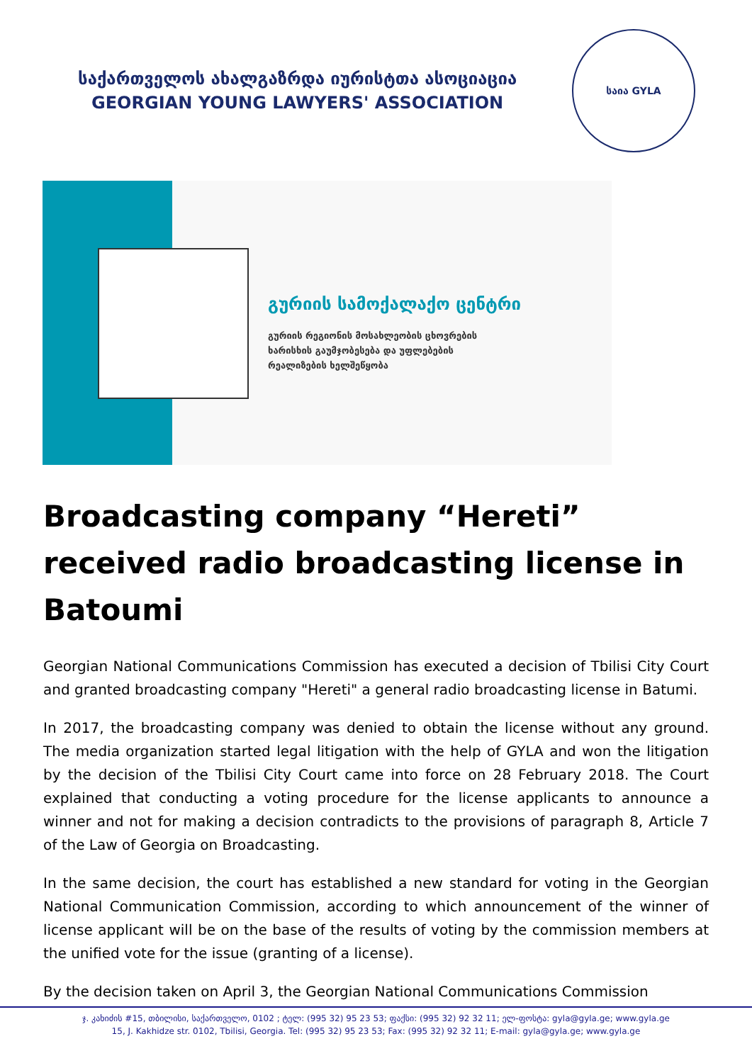საქართველოს ახალგაზრდა იურისტთა ასოციაცია
GEORGIAN YOUNG LAWYERS' ASSOCIATION
საია GYLA
გურიის სამოქალაქო ცენტრი
გურიის რეგიონის მოსახლეობის ცხოვრების
ხარისხის გაუმჯობესება და უფლებების
რეალიზების ხელშეწყობა
Broadcasting company “Hereti” received radio broadcasting license in Batoumi
Georgian National Communications Commission has executed a decision of Tbilisi City Court and granted broadcasting company "Hereti" a general radio broadcasting license in Batumi.
In 2017, the broadcasting company was denied to obtain the license without any ground. The media organization started legal litigation with the help of GYLA and won the litigation by the decision of the Tbilisi City Court came into force on 28 February 2018. The Court explained that conducting a voting procedure for the license applicants to announce a winner and not for making a decision contradicts to the provisions of paragraph 8, Article 7 of the Law of Georgia on Broadcasting.
In the same decision, the court has established a new standard for voting in the Georgian National Communication Commission, according to which announcement of the winner of license applicant will be on the base of the results of voting by the commission members at the unified vote for the issue (granting of a license).
By the decision taken on April 3, the Georgian National Communications Commission
ჯ. კახიძის #15, თბილისი, საქართველო, 0102 ; ტელ: (995 32) 95 23 53; ფაქსი: (995 32) 92 32 11; ელ-ფოსტა: gyla@gyla.ge; www.gyla.ge
15, J. Kakhidze str. 0102, Tbilisi, Georgia. Tel: (995 32) 95 23 53; Fax: (995 32) 92 32 11; E-mail: gyla@gyla.ge; www.gyla.ge